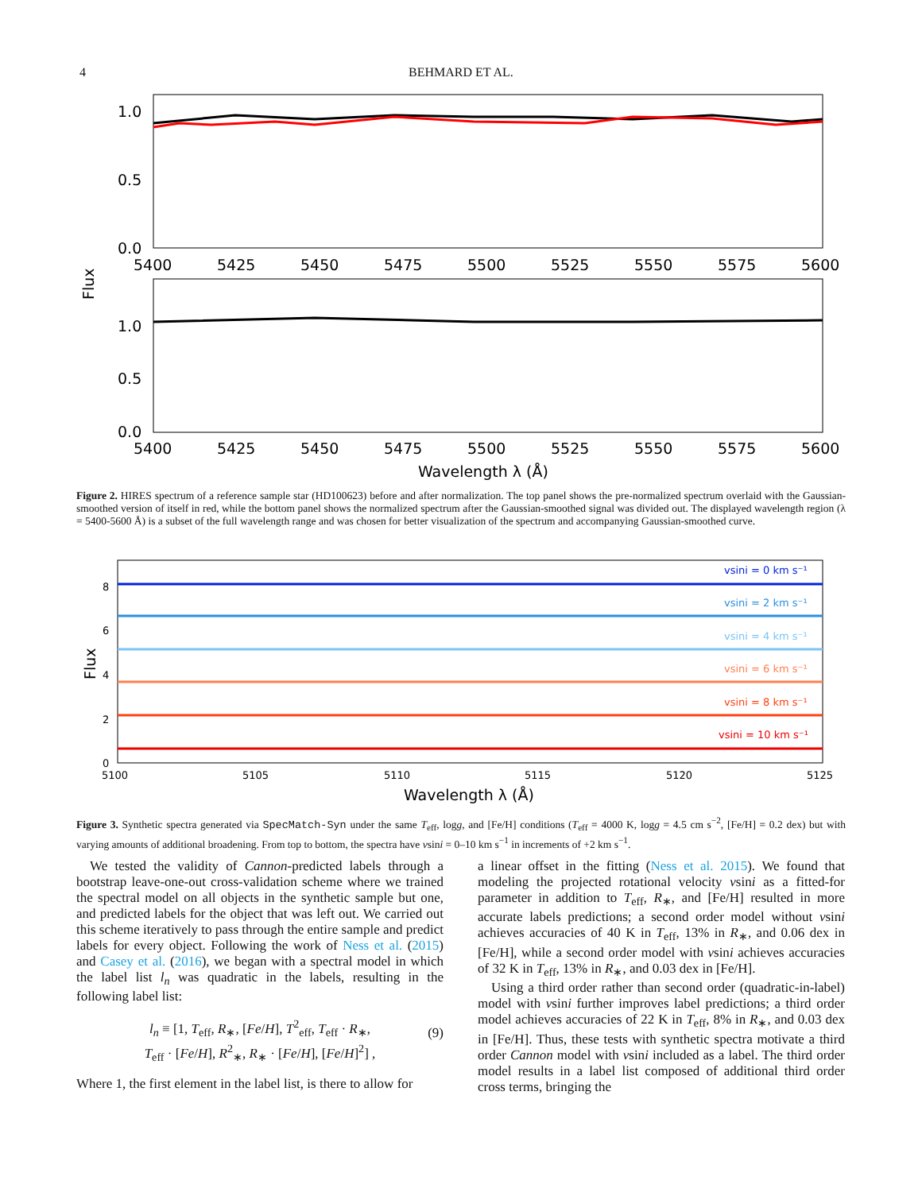4 BEHMARD ET AL.
1.0
0.5
0.0
1.0
0.5
0.0
5400
5425
5450
5475
5500
5525
5550
5575
5600
5400
5425
5450
5475
5500
5525
5550
5575
5600
Wavelength λ (Å)
Flux
Figure 2. HIRES spectrum of a reference sample star (HD100623) before and after normalization. The top panel shows the pre-normalized spectrum overlaid with the Gaussian-smoothed version of itself in red, while the bottom panel shows the normalized spectrum after the Gaussian-smoothed signal was divided out. The displayed wavelength region (λ = 5400-5600 Å) is a subset of the full wavelength range and was chosen for better visualization of the spectrum and accompanying Gaussian-smoothed curve.
vsini = 0 km s⁻¹
vsini = 2 km s⁻¹
vsini = 4 km s⁻¹
vsini = 6 km s⁻¹
vsini = 8 km s⁻¹
vsini = 10 km s⁻¹
8
6
4
2
0
5100
5105
5110
5115
5120
5125
Wavelength λ (Å)
Flux
Figure 3. Synthetic spectra generated via SpecMatch-Syn under the same T<sub>eff</sub>, logg, and [Fe/H] conditions (T<sub>eff</sub> = 4000 K, logg = 4.5 cm s<sup>−2</sup>, [Fe/H] = 0.2 dex) but with varying amounts of additional broadening. From top to bottom, the spectra have vsini = 0–10 km s<sup>−1</sup> in increments of +2 km s<sup>−1</sup>.
We tested the validity of Cannon-predicted labels through a bootstrap leave-one-out cross-validation scheme where we trained the spectral model on all objects in the synthetic sample but one, and predicted labels for the object that was left out. We carried out this scheme iteratively to pass through the entire sample and predict labels for every object. Following the work of Ness et al. (2015) and Casey et al. (2016), we began with a spectral model in which the label list l<sub>n</sub> was quadratic in the labels, resulting in the following label list:
l<sub>n</sub> ≡ [1, T<sub>eff</sub>, R<sub>∗</sub>, [Fe/H], T<sup>2</sup><sub>eff</sub>, T<sub>eff</sub> · R<sub>∗</sub>,
T<sub>eff</sub> · [Fe/H], R<sup>2</sup><sub>∗</sub>, R<sub>∗</sub> · [Fe/H], [Fe/H]<sup>2</sup>] ,
(9)
Where 1, the first element in the label list, is there to allow for
a linear offset in the fitting (Ness et al. 2015). We found that modeling the projected rotational velocity vsini as a fitted-for parameter in addition to T<sub>eff</sub>, R<sub>∗</sub>, and [Fe/H] resulted in more accurate labels predictions; a second order model without vsini achieves accuracies of 40 K in T<sub>eff</sub>, 13% in R<sub>∗</sub>, and 0.06 dex in [Fe/H], while a second order model with vsini achieves accuracies of 32 K in T<sub>eff</sub>, 13% in R<sub>∗</sub>, and 0.03 dex in [Fe/H].
Using a third order rather than second order (quadratic-in-label) model with vsini further improves label predictions; a third order model achieves accuracies of 22 K in T<sub>eff</sub>, 8% in R<sub>∗</sub>, and 0.03 dex in [Fe/H]. Thus, these tests with synthetic spectra motivate a third order Cannon model with vsini included as a label. The third order model results in a label list composed of additional third order cross terms, bringing the